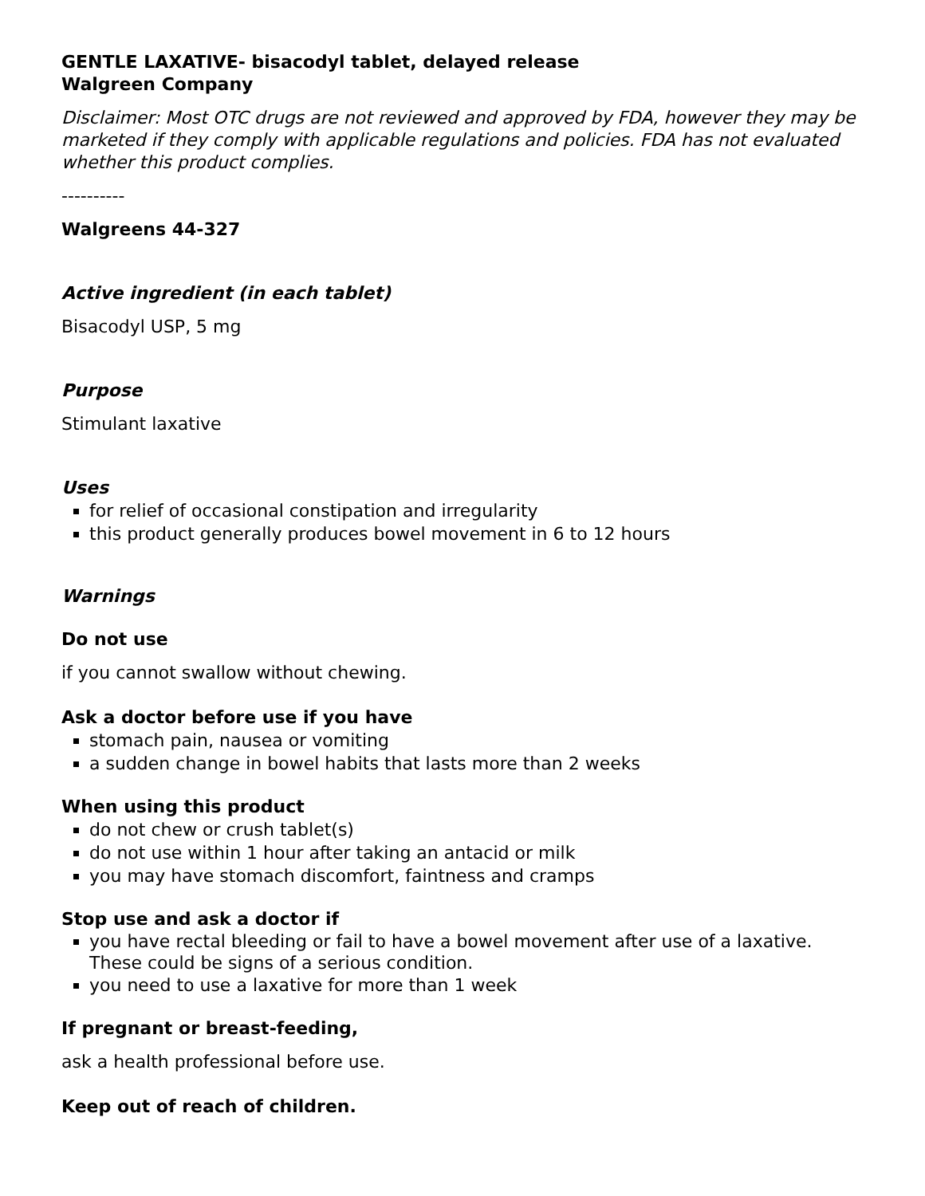GENTLE LAXATIVE- bisacodyl tablet, delayed release
Walgreen Company
Disclaimer: Most OTC drugs are not reviewed and approved by FDA, however they may be marketed if they comply with applicable regulations and policies. FDA has not evaluated whether this product complies.
----------
Walgreens 44-327
Active ingredient (in each tablet)
Bisacodyl USP, 5 mg
Purpose
Stimulant laxative
Uses
for relief of occasional constipation and irregularity
this product generally produces bowel movement in 6 to 12 hours
Warnings
Do not use
if you cannot swallow without chewing.
Ask a doctor before use if you have
stomach pain, nausea or vomiting
a sudden change in bowel habits that lasts more than 2 weeks
When using this product
do not chew or crush tablet(s)
do not use within 1 hour after taking an antacid or milk
you may have stomach discomfort, faintness and cramps
Stop use and ask a doctor if
you have rectal bleeding or fail to have a bowel movement after use of a laxative. These could be signs of a serious condition.
you need to use a laxative for more than 1 week
If pregnant or breast-feeding,
ask a health professional before use.
Keep out of reach of children.